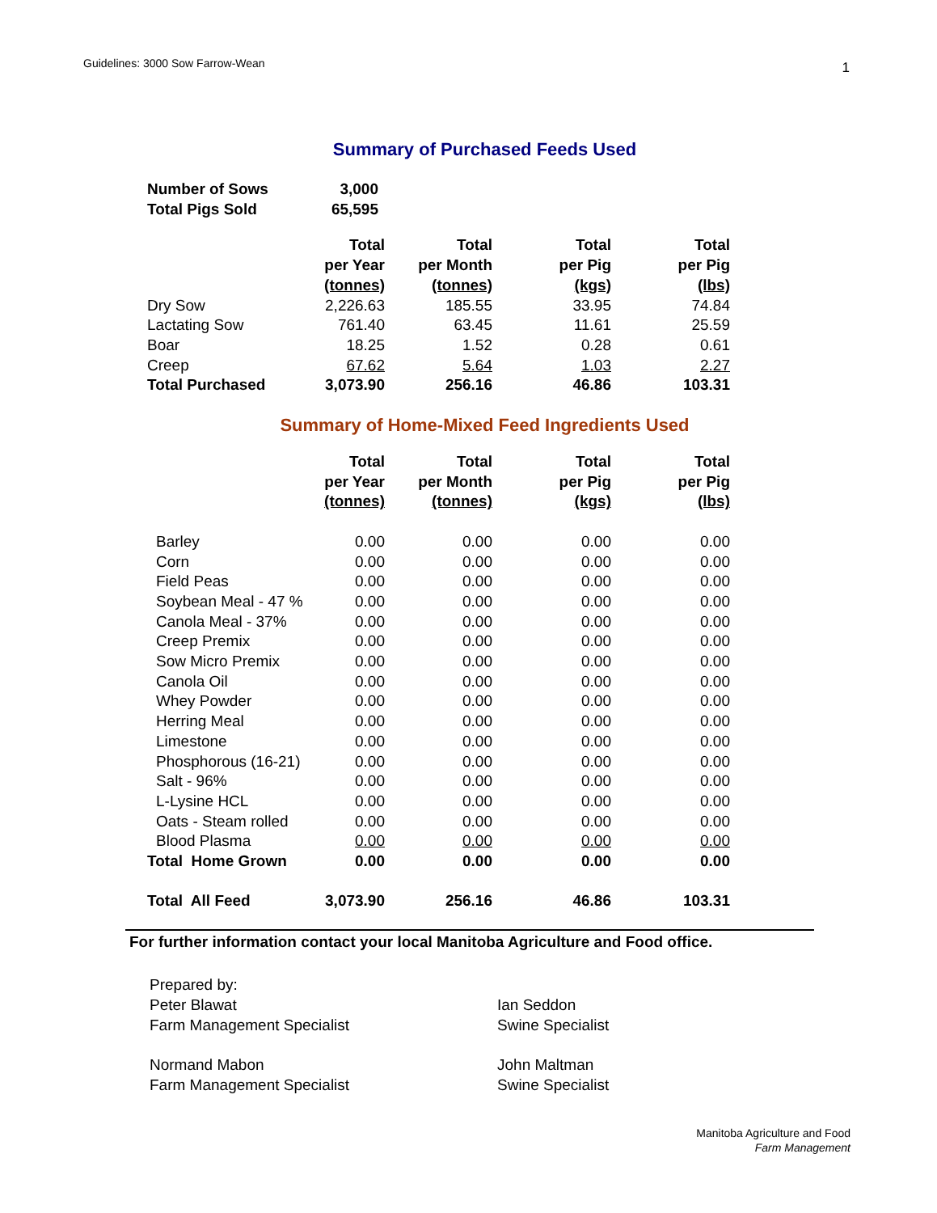Guidelines: 3000 Sow Farrow-Wean 1
Summary of Purchased Feeds Used
| Number of Sows | 3,000 |
| Total Pigs Sold | 65,595 |
| | Total | Total | Total | Total |
| | per Year | per Month | per Pig | per Pig |
| | (tonnes) | (tonnes) | (kgs) | (lbs) |
| Dry Sow | 2,226.63 | 185.55 | 33.95 | 74.84 |
| Lactating Sow | 761.40 | 63.45 | 11.61 | 25.59 |
| Boar | 18.25 | 1.52 | 0.28 | 0.61 |
| Creep | 67.62 | 5.64 | 1.03 | 2.27 |
| Total Purchased | 3,073.90 | 256.16 | 46.86 | 103.31 |
Summary of Home-Mixed Feed Ingredients Used
| | Total | Total | Total | Total |
| | per Year | per Month | per Pig | per Pig |
| | (tonnes) | (tonnes) | (kgs) | (lbs) |
| Barley | 0.00 | 0.00 | 0.00 | 0.00 |
| Corn | 0.00 | 0.00 | 0.00 | 0.00 |
| Field Peas | 0.00 | 0.00 | 0.00 | 0.00 |
| Soybean Meal - 47 % | 0.00 | 0.00 | 0.00 | 0.00 |
| Canola Meal - 37% | 0.00 | 0.00 | 0.00 | 0.00 |
| Creep Premix | 0.00 | 0.00 | 0.00 | 0.00 |
| Sow Micro Premix | 0.00 | 0.00 | 0.00 | 0.00 |
| Canola Oil | 0.00 | 0.00 | 0.00 | 0.00 |
| Whey Powder | 0.00 | 0.00 | 0.00 | 0.00 |
| Herring Meal | 0.00 | 0.00 | 0.00 | 0.00 |
| Limestone | 0.00 | 0.00 | 0.00 | 0.00 |
| Phosphorous (16-21) | 0.00 | 0.00 | 0.00 | 0.00 |
| Salt - 96% | 0.00 | 0.00 | 0.00 | 0.00 |
| L-Lysine HCL | 0.00 | 0.00 | 0.00 | 0.00 |
| Oats - Steam rolled | 0.00 | 0.00 | 0.00 | 0.00 |
| Blood Plasma | 0.00 | 0.00 | 0.00 | 0.00 |
| Total Home Grown | 0.00 | 0.00 | 0.00 | 0.00 |
| Total All Feed | 3,073.90 | 256.16 | 46.86 | 103.31 |
For further information contact your local Manitoba Agriculture and Food office.
Prepared by:
Peter Blawat
Ian Seddon
Farm Management Specialist
Swine Specialist
Normand Mabon
John Maltman
Farm Management Specialist
Swine Specialist
Manitoba Agriculture and Food
Farm Management